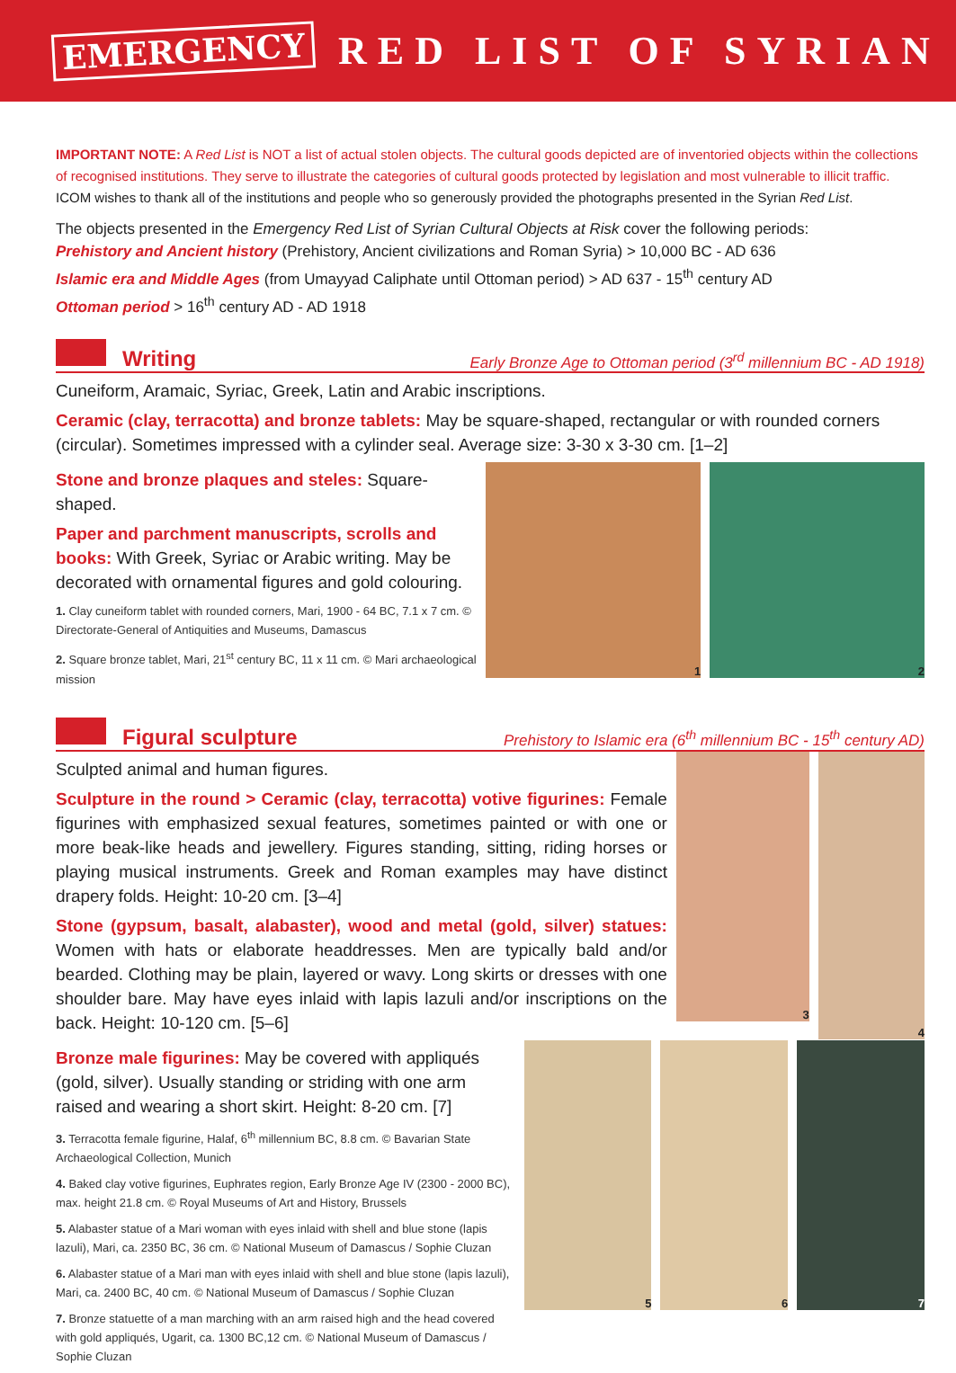EMERGENCY RED LIST OF SYRIAN
IMPORTANT NOTE: A Red List is NOT a list of actual stolen objects. The cultural goods depicted are of inventoried objects within the collections of recognised institutions. They serve to illustrate the categories of cultural goods protected by legislation and most vulnerable to illicit traffic.
ICOM wishes to thank all of the institutions and people who so generously provided the photographs presented in the Syrian Red List.
The objects presented in the Emergency Red List of Syrian Cultural Objects at Risk cover the following periods:
Prehistory and Ancient history (Prehistory, Ancient civilizations and Roman Syria) > 10,000 BC - AD 636
Islamic era and Middle Ages (from Umayyad Caliphate until Ottoman period) > AD 637 - 15<sup>th</sup> century AD
Ottoman period > 16<sup>th</sup> century AD - AD 1918
Writing
Early Bronze Age to Ottoman period (3<sup>rd</sup> millennium BC - AD 1918)
Cuneiform, Aramaic, Syriac, Greek, Latin and Arabic inscriptions.
Ceramic (clay, terracotta) and bronze tablets: May be square-shaped, rectangular or with rounded corners (circular). Sometimes impressed with a cylinder seal. Average size: 3-30 x 3-30 cm. [1–2]
Stone and bronze plaques and steles: Square-shaped.
Paper and parchment manuscripts, scrolls and books: With Greek, Syriac or Arabic writing. May be decorated with ornamental figures and gold colouring.
1. Clay cuneiform tablet with rounded corners, Mari, 1900 - 64 BC, 7.1 x 7 cm. © Directorate-General of Antiquities and Museums, Damascus
2. Square bronze tablet, Mari, 21<sup>st</sup> century BC, 11 x 11 cm. © Mari archaeological mission
1 2
Figural sculpture
Prehistory to Islamic era (6<sup>th</sup> millennium BC - 15<sup>th</sup> century AD)
Sculpted animal and human figures.
Sculpture in the round > Ceramic (clay, terracotta) votive figurines: Female figurines with emphasized sexual features, sometimes painted or with one or more beak-like heads and jewellery. Figures standing, sitting, riding horses or playing musical instruments. Greek and Roman examples may have distinct drapery folds. Height: 10-20 cm. [3–4]
Stone (gypsum, basalt, alabaster), wood and metal (gold, silver) statues: Women with hats or elaborate headdresses. Men are typically bald and/or bearded. Clothing may be plain, layered or wavy. Long skirts or dresses with one shoulder bare. May have eyes inlaid with lapis lazuli and/or inscriptions on the back. Height: 10-120 cm. [5–6]
3
4
Bronze male figurines: May be covered with appliqués (gold, silver). Usually standing or striding with one arm raised and wearing a short skirt. Height: 8-20 cm. [7]
3. Terracotta female figurine, Halaf, 6<sup>th</sup> millennium BC, 8.8 cm. © Bavarian State Archaeological Collection, Munich
4. Baked clay votive figurines, Euphrates region, Early Bronze Age IV (2300 - 2000 BC), max. height 21.8 cm. © Royal Museums of Art and History, Brussels
5. Alabaster statue of a Mari woman with eyes inlaid with shell and blue stone (lapis lazuli), Mari, ca. 2350 BC, 36 cm. © National Museum of Damascus / Sophie Cluzan
6. Alabaster statue of a Mari man with eyes inlaid with shell and blue stone (lapis lazuli), Mari, ca. 2400 BC, 40 cm. © National Museum of Damascus / Sophie Cluzan
7. Bronze statuette of a man marching with an arm raised high and the head covered with gold appliqués, Ugarit, ca. 1300 BC,12 cm. © National Museum of Damascus / Sophie Cluzan
5 6 7